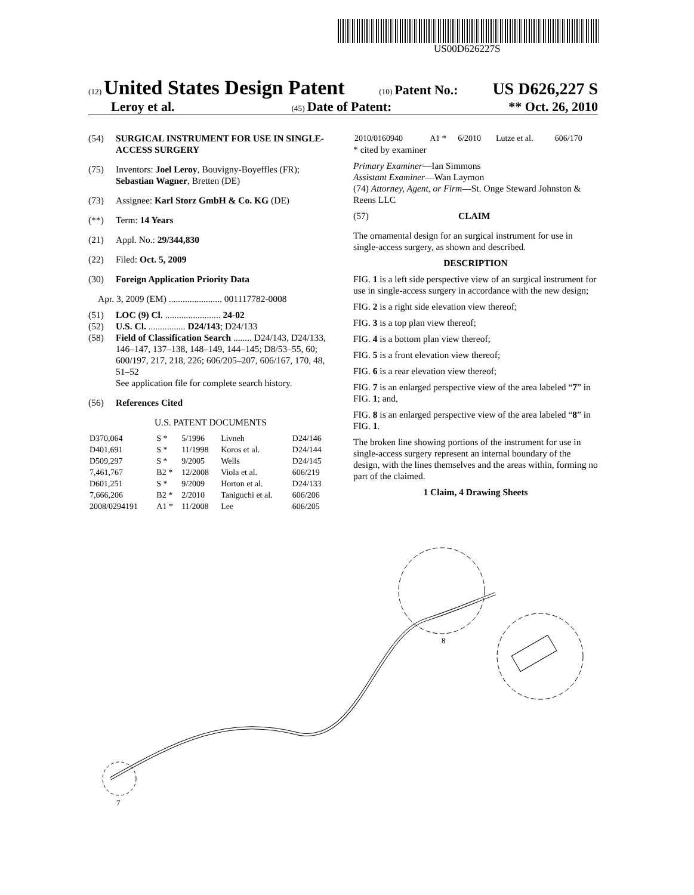US00D626227S
(12) United States Design Patent (10) Patent No.: US D626,227 S
Leroy et al. (45) Date of Patent: ** Oct. 26, 2010
(54) SURGICAL INSTRUMENT FOR USE IN SINGLE-ACCESS SURGERY
(75) Inventors: Joel Leroy, Bouvigny-Boyeffles (FR); Sebastian Wagner, Bretten (DE)
(73) Assignee: Karl Storz GmbH & Co. KG (DE)
(**) Term: 14 Years
(21) Appl. No.: 29/344,830
(22) Filed: Oct. 5, 2009
(30) Foreign Application Priority Data
Apr. 3, 2009 (EM) ....................... 001117782-0008
(51) LOC (9) Cl. ........................ 24-02
(52) U.S. Cl. ................ D24/143; D24/133
(58) Field of Classification Search ........ D24/143, D24/133, 146–147, 137–138, 148–149, 144–145; D8/53–55, 60; 600/197, 217, 218, 226; 606/205–207, 606/167, 170, 48, 51–52
See application file for complete search history.
(56) References Cited
U.S. PATENT DOCUMENTS
| D370,064 | S * | 5/1996 | Livneh | D24/146 |
| D401,691 | S * | 11/1998 | Koros et al. | D24/144 |
| D509,297 | S * | 9/2005 | Wells | D24/145 |
| 7,461,767 | B2 * | 12/2008 | Viola et al. | 606/219 |
| D601,251 | S * | 9/2009 | Horton et al. | D24/133 |
| 7,666,206 | B2 * | 2/2010 | Taniguchi et al. | 606/206 |
| 2008/0294191 | A1 * | 11/2008 | Lee | 606/205 |
| 2010/0160940 | A1 * | 6/2010 | Lutze et al. | 606/170 |
* cited by examiner
Primary Examiner—Ian Simmons
Assistant Examiner—Wan Laymon
(74) Attorney, Agent, or Firm—St. Onge Steward Johnston & Reens LLC
(57) CLAIM
The ornamental design for an surgical instrument for use in single-access surgery, as shown and described.
DESCRIPTION
FIG. 1 is a left side perspective view of an surgical instrument for use in single-access surgery in accordance with the new design;
FIG. 2 is a right side elevation view thereof;
FIG. 3 is a top plan view thereof;
FIG. 4 is a bottom plan view thereof;
FIG. 5 is a front elevation view thereof;
FIG. 6 is a rear elevation view thereof;
FIG. 7 is an enlarged perspective view of the area labeled “7” in FIG. 1; and,
FIG. 8 is an enlarged perspective view of the area labeled “8” in FIG. 1.
The broken line showing portions of the instrument for use in single-access surgery represent an internal boundary of the design, with the lines themselves and the areas within, forming no part of the claimed.
1 Claim, 4 Drawing Sheets
7
8